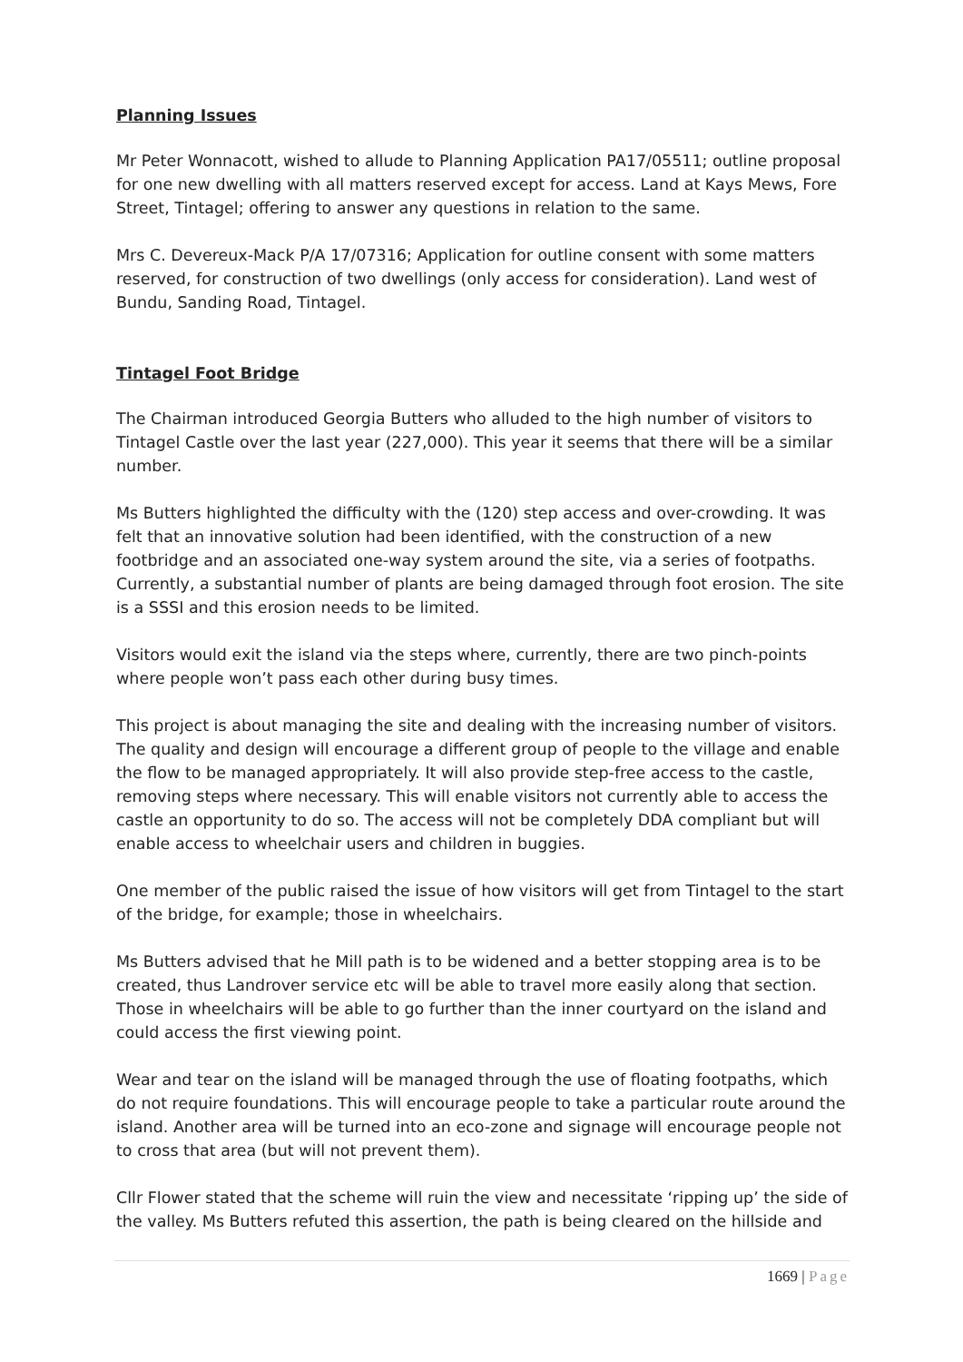Planning Issues
Mr Peter Wonnacott, wished to allude to Planning Application PA17/05511; outline proposal for one new dwelling with all matters reserved except for access. Land at Kays Mews, Fore Street, Tintagel; offering to answer any questions in relation to the same.
Mrs C. Devereux-Mack P/A 17/07316; Application for outline consent with some matters reserved, for construction of two dwellings (only access for consideration). Land west of Bundu, Sanding Road, Tintagel.
Tintagel Foot Bridge
The Chairman introduced Georgia Butters who alluded to the high number of visitors to Tintagel Castle over the last year (227,000). This year it seems that there will be a similar number.
Ms Butters highlighted the difficulty with the (120) step access and over-crowding. It was felt that an innovative solution had been identified, with the construction of a new footbridge and an associated one-way system around the site, via a series of footpaths. Currently, a substantial number of plants are being damaged through foot erosion. The site is a SSSI and this erosion needs to be limited.
Visitors would exit the island via the steps where, currently, there are two pinch-points where people won’t pass each other during busy times.
This project is about managing the site and dealing with the increasing number of visitors. The quality and design will encourage a different group of people to the village and enable the flow to be managed appropriately. It will also provide step-free access to the castle, removing steps where necessary. This will enable visitors not currently able to access the castle an opportunity to do so. The access will not be completely DDA compliant but will enable access to wheelchair users and children in buggies.
One member of the public raised the issue of how visitors will get from Tintagel to the start of the bridge, for example; those in wheelchairs.
Ms Butters advised that he Mill path is to be widened and a better stopping area is to be created, thus Landrover service etc will be able to travel more easily along that section. Those in wheelchairs will be able to go further than the inner courtyard on the island and could access the first viewing point.
Wear and tear on the island will be managed through the use of floating footpaths, which do not require foundations. This will encourage people to take a particular route around the island. Another area will be turned into an eco-zone and signage will encourage people not to cross that area (but will not prevent them).
Cllr Flower stated that the scheme will ruin the view and necessitate ‘ripping up’ the side of the valley. Ms Butters refuted this assertion, the path is being cleared on the hillside and
1669 | Page